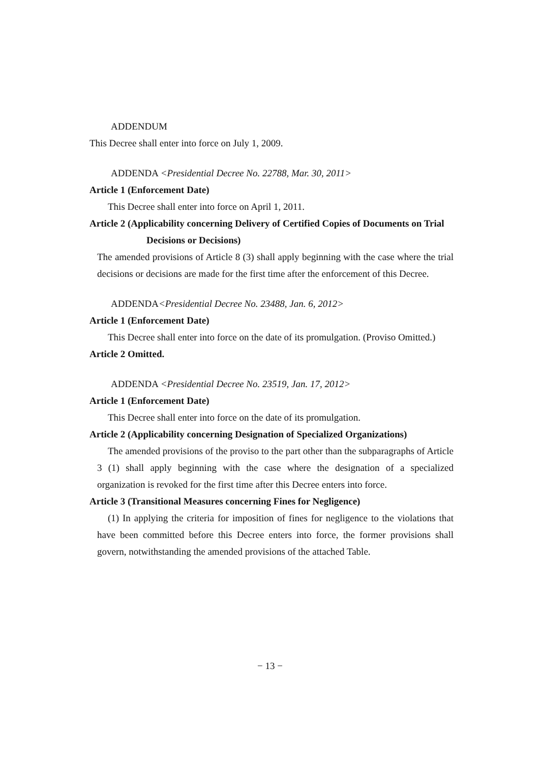ADDENDUM
This Decree shall enter into force on July 1, 2009.
ADDENDA <Presidential Decree No. 22788, Mar. 30, 2011>
Article 1 (Enforcement Date)
This Decree shall enter into force on April 1, 2011.
Article 2 (Applicability concerning Delivery of Certified Copies of Documents on Trial Decisions or Decisions)
The amended provisions of Article 8 (3) shall apply beginning with the case where the trial decisions or decisions are made for the first time after the enforcement of this Decree.
ADDENDA<Presidential Decree No. 23488, Jan. 6, 2012>
Article 1 (Enforcement Date)
This Decree shall enter into force on the date of its promulgation. (Proviso Omitted.)
Article 2 Omitted.
ADDENDA <Presidential Decree No. 23519, Jan. 17, 2012>
Article 1 (Enforcement Date)
This Decree shall enter into force on the date of its promulgation.
Article 2 (Applicability concerning Designation of Specialized Organizations)
The amended provisions of the proviso to the part other than the subparagraphs of Article 3 (1) shall apply beginning with the case where the designation of a specialized organization is revoked for the first time after this Decree enters into force.
Article 3 (Transitional Measures concerning Fines for Negligence)
(1) In applying the criteria for imposition of fines for negligence to the violations that have been committed before this Decree enters into force, the former provisions shall govern, notwithstanding the amended provisions of the attached Table.
− 13 −